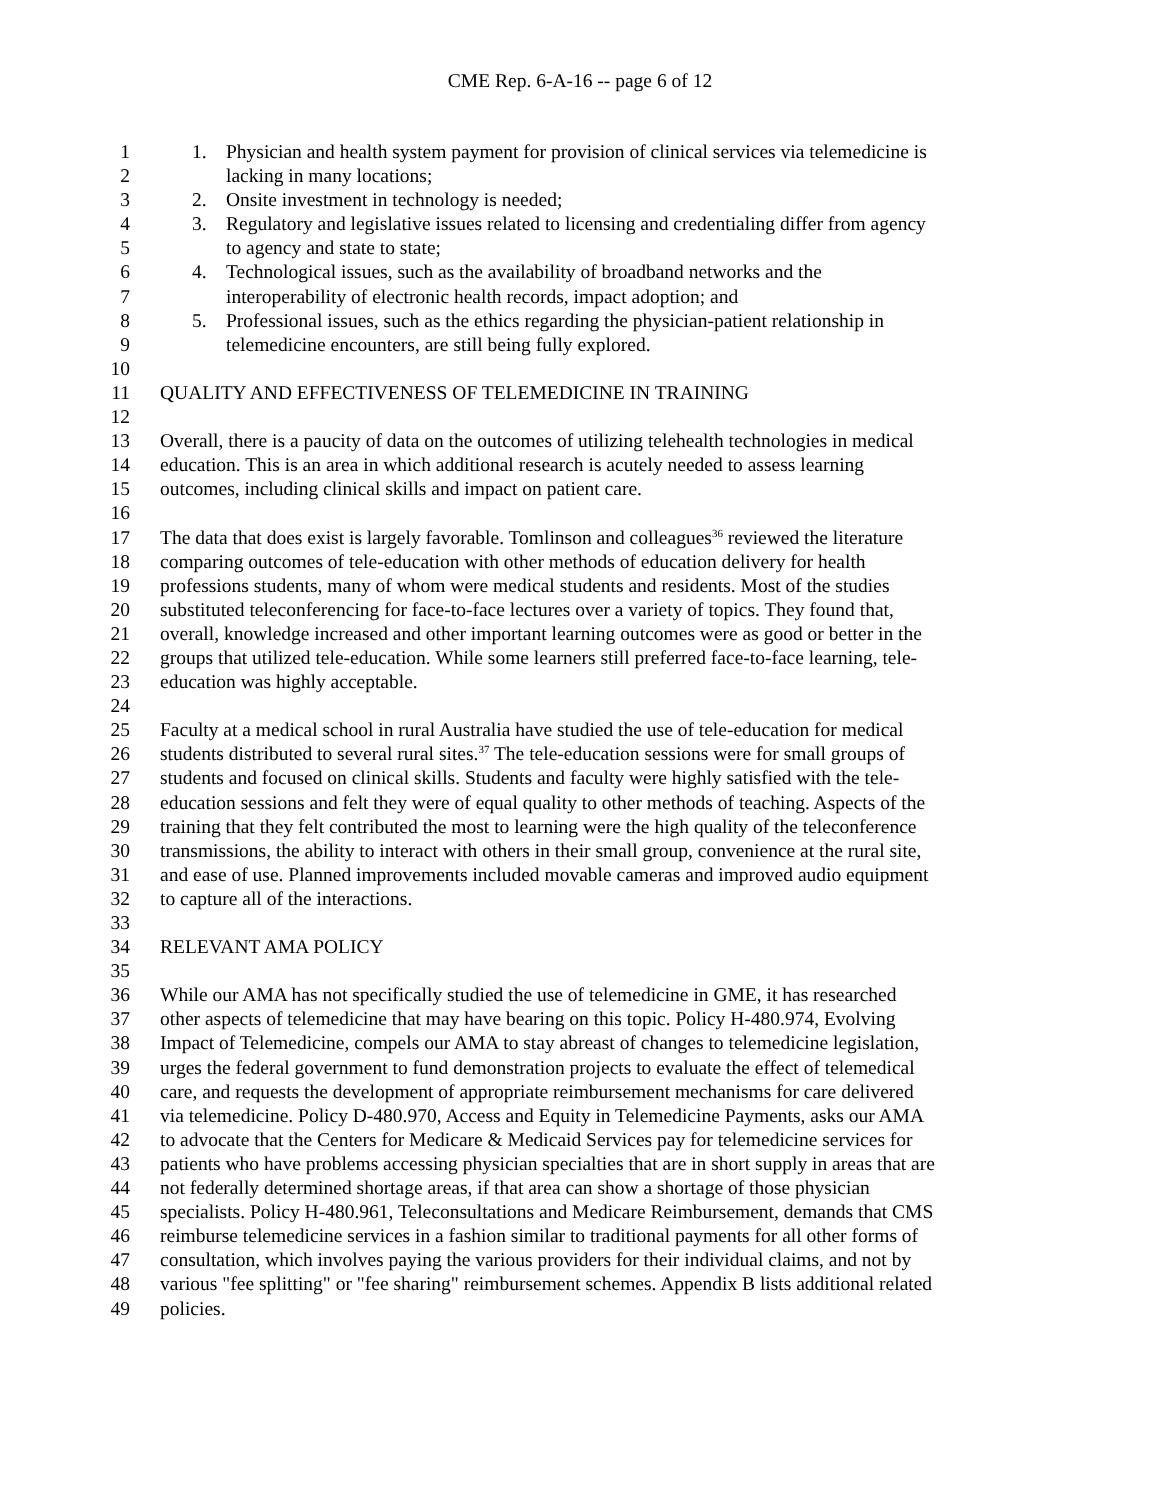CME Rep. 6-A-16 -- page 6 of 12
1 1. Physician and health system payment for provision of clinical services via telemedicine is
2 lacking in many locations;
3 2. Onsite investment in technology is needed;
4 3. Regulatory and legislative issues related to licensing and credentialing differ from agency
5 to agency and state to state;
6 4. Technological issues, such as the availability of broadband networks and the
7 interoperability of electronic health records, impact adoption; and
8 5. Professional issues, such as the ethics regarding the physician-patient relationship in
9 telemedicine encounters, are still being fully explored.
10
11 QUALITY AND EFFECTIVENESS OF TELEMEDICINE IN TRAINING
12
13 Overall, there is a paucity of data on the outcomes of utilizing telehealth technologies in medical
14 education. This is an area in which additional research is acutely needed to assess learning
15 outcomes, including clinical skills and impact on patient care.
16
17 The data that does exist is largely favorable. Tomlinson and colleagues<sup>36</sup> reviewed the literature
18 comparing outcomes of tele-education with other methods of education delivery for health
19 professions students, many of whom were medical students and residents. Most of the studies
20 substituted teleconferencing for face-to-face lectures over a variety of topics. They found that,
21 overall, knowledge increased and other important learning outcomes were as good or better in the
22 groups that utilized tele-education. While some learners still preferred face-to-face learning, tele-
23 education was highly acceptable.
24
25 Faculty at a medical school in rural Australia have studied the use of tele-education for medical
26 students distributed to several rural sites.<sup>37</sup> The tele-education sessions were for small groups of
27 students and focused on clinical skills. Students and faculty were highly satisfied with the tele-
28 education sessions and felt they were of equal quality to other methods of teaching. Aspects of the
29 training that they felt contributed the most to learning were the high quality of the teleconference
30 transmissions, the ability to interact with others in their small group, convenience at the rural site,
31 and ease of use. Planned improvements included movable cameras and improved audio equipment
32 to capture all of the interactions.
33
34 RELEVANT AMA POLICY
35
36 While our AMA has not specifically studied the use of telemedicine in GME, it has researched
37 other aspects of telemedicine that may have bearing on this topic. Policy H-480.974, Evolving
38 Impact of Telemedicine, compels our AMA to stay abreast of changes to telemedicine legislation,
39 urges the federal government to fund demonstration projects to evaluate the effect of telemedical
40 care, and requests the development of appropriate reimbursement mechanisms for care delivered
41 via telemedicine. Policy D-480.970, Access and Equity in Telemedicine Payments, asks our AMA
42 to advocate that the Centers for Medicare & Medicaid Services pay for telemedicine services for
43 patients who have problems accessing physician specialties that are in short supply in areas that are
44 not federally determined shortage areas, if that area can show a shortage of those physician
45 specialists. Policy H-480.961, Teleconsultations and Medicare Reimbursement, demands that CMS
46 reimburse telemedicine services in a fashion similar to traditional payments for all other forms of
47 consultation, which involves paying the various providers for their individual claims, and not by
48 various "fee splitting" or "fee sharing" reimbursement schemes. Appendix B lists additional related
49 policies.